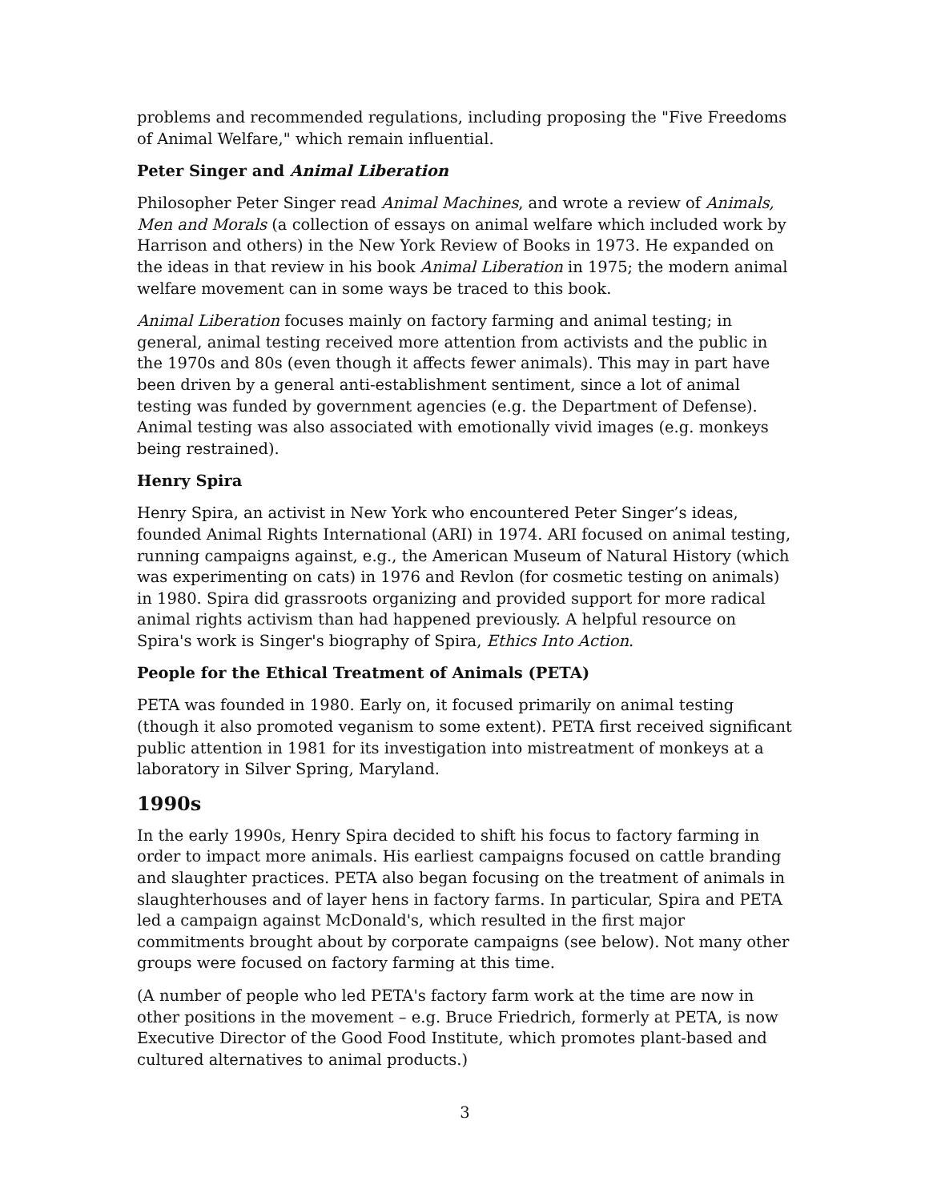problems and recommended regulations, including proposing the "Five Freedoms of Animal Welfare," which remain influential.
Peter Singer and Animal Liberation
Philosopher Peter Singer read Animal Machines, and wrote a review of Animals, Men and Morals (a collection of essays on animal welfare which included work by Harrison and others) in the New York Review of Books in 1973. He expanded on the ideas in that review in his book Animal Liberation in 1975; the modern animal welfare movement can in some ways be traced to this book.
Animal Liberation focuses mainly on factory farming and animal testing; in general, animal testing received more attention from activists and the public in the 1970s and 80s (even though it affects fewer animals). This may in part have been driven by a general anti-establishment sentiment, since a lot of animal testing was funded by government agencies (e.g. the Department of Defense). Animal testing was also associated with emotionally vivid images (e.g. monkeys being restrained).
Henry Spira
Henry Spira, an activist in New York who encountered Peter Singer’s ideas, founded Animal Rights International (ARI) in 1974. ARI focused on animal testing, running campaigns against, e.g., the American Museum of Natural History (which was experimenting on cats) in 1976 and Revlon (for cosmetic testing on animals) in 1980. Spira did grassroots organizing and provided support for more radical animal rights activism than had happened previously. A helpful resource on Spira's work is Singer's biography of Spira, Ethics Into Action.
People for the Ethical Treatment of Animals (PETA)
PETA was founded in 1980. Early on, it focused primarily on animal testing (though it also promoted veganism to some extent). PETA first received significant public attention in 1981 for its investigation into mistreatment of monkeys at a laboratory in Silver Spring, Maryland.
1990s
In the early 1990s, Henry Spira decided to shift his focus to factory farming in order to impact more animals. His earliest campaigns focused on cattle branding and slaughter practices. PETA also began focusing on the treatment of animals in slaughterhouses and of layer hens in factory farms. In particular, Spira and PETA led a campaign against McDonald's, which resulted in the first major commitments brought about by corporate campaigns (see below). Not many other groups were focused on factory farming at this time.
(A number of people who led PETA's factory farm work at the time are now in other positions in the movement – e.g. Bruce Friedrich, formerly at PETA, is now Executive Director of the Good Food Institute, which promotes plant-based and cultured alternatives to animal products.)
3